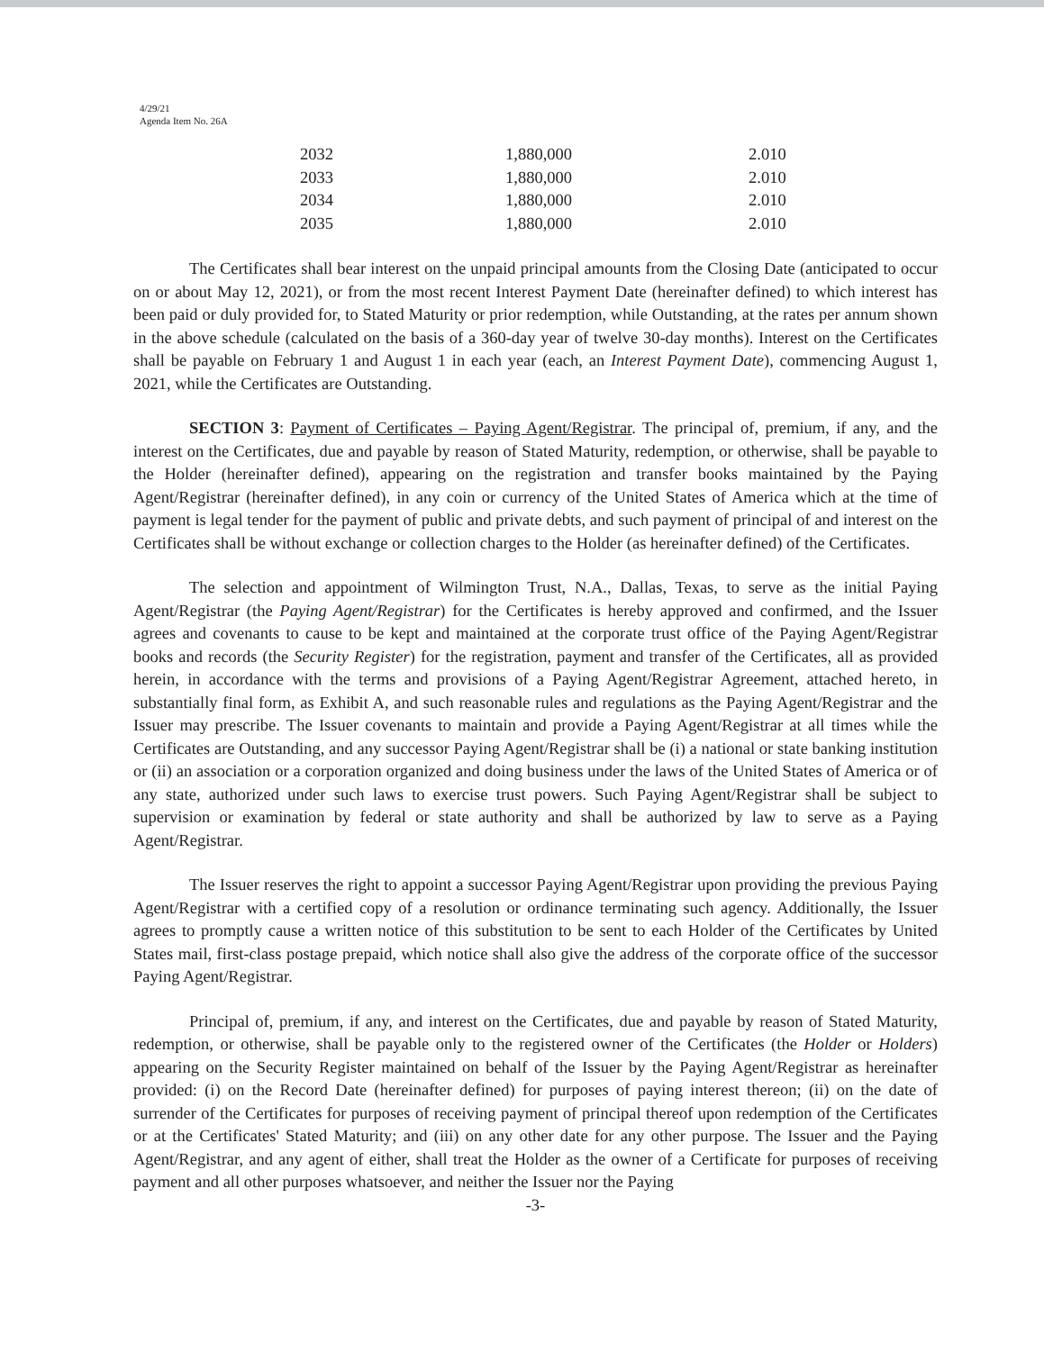4/29/21
Agenda Item No. 26A
| 2032 | 1,880,000 | 2.010 |
| 2033 | 1,880,000 | 2.010 |
| 2034 | 1,880,000 | 2.010 |
| 2035 | 1,880,000 | 2.010 |
The Certificates shall bear interest on the unpaid principal amounts from the Closing Date (anticipated to occur on or about May 12, 2021), or from the most recent Interest Payment Date (hereinafter defined) to which interest has been paid or duly provided for, to Stated Maturity or prior redemption, while Outstanding, at the rates per annum shown in the above schedule (calculated on the basis of a 360-day year of twelve 30-day months). Interest on the Certificates shall be payable on February 1 and August 1 in each year (each, an Interest Payment Date), commencing August 1, 2021, while the Certificates are Outstanding.
SECTION 3: Payment of Certificates – Paying Agent/Registrar. The principal of, premium, if any, and the interest on the Certificates, due and payable by reason of Stated Maturity, redemption, or otherwise, shall be payable to the Holder (hereinafter defined), appearing on the registration and transfer books maintained by the Paying Agent/Registrar (hereinafter defined), in any coin or currency of the United States of America which at the time of payment is legal tender for the payment of public and private debts, and such payment of principal of and interest on the Certificates shall be without exchange or collection charges to the Holder (as hereinafter defined) of the Certificates.
The selection and appointment of Wilmington Trust, N.A., Dallas, Texas, to serve as the initial Paying Agent/Registrar (the Paying Agent/Registrar) for the Certificates is hereby approved and confirmed, and the Issuer agrees and covenants to cause to be kept and maintained at the corporate trust office of the Paying Agent/Registrar books and records (the Security Register) for the registration, payment and transfer of the Certificates, all as provided herein, in accordance with the terms and provisions of a Paying Agent/Registrar Agreement, attached hereto, in substantially final form, as Exhibit A, and such reasonable rules and regulations as the Paying Agent/Registrar and the Issuer may prescribe. The Issuer covenants to maintain and provide a Paying Agent/Registrar at all times while the Certificates are Outstanding, and any successor Paying Agent/Registrar shall be (i) a national or state banking institution or (ii) an association or a corporation organized and doing business under the laws of the United States of America or of any state, authorized under such laws to exercise trust powers. Such Paying Agent/Registrar shall be subject to supervision or examination by federal or state authority and shall be authorized by law to serve as a Paying Agent/Registrar.
The Issuer reserves the right to appoint a successor Paying Agent/Registrar upon providing the previous Paying Agent/Registrar with a certified copy of a resolution or ordinance terminating such agency. Additionally, the Issuer agrees to promptly cause a written notice of this substitution to be sent to each Holder of the Certificates by United States mail, first-class postage prepaid, which notice shall also give the address of the corporate office of the successor Paying Agent/Registrar.
Principal of, premium, if any, and interest on the Certificates, due and payable by reason of Stated Maturity, redemption, or otherwise, shall be payable only to the registered owner of the Certificates (the Holder or Holders) appearing on the Security Register maintained on behalf of the Issuer by the Paying Agent/Registrar as hereinafter provided: (i) on the Record Date (hereinafter defined) for purposes of paying interest thereon; (ii) on the date of surrender of the Certificates for purposes of receiving payment of principal thereof upon redemption of the Certificates or at the Certificates' Stated Maturity; and (iii) on any other date for any other purpose. The Issuer and the Paying Agent/Registrar, and any agent of either, shall treat the Holder as the owner of a Certificate for purposes of receiving payment and all other purposes whatsoever, and neither the Issuer nor the Paying
-3-